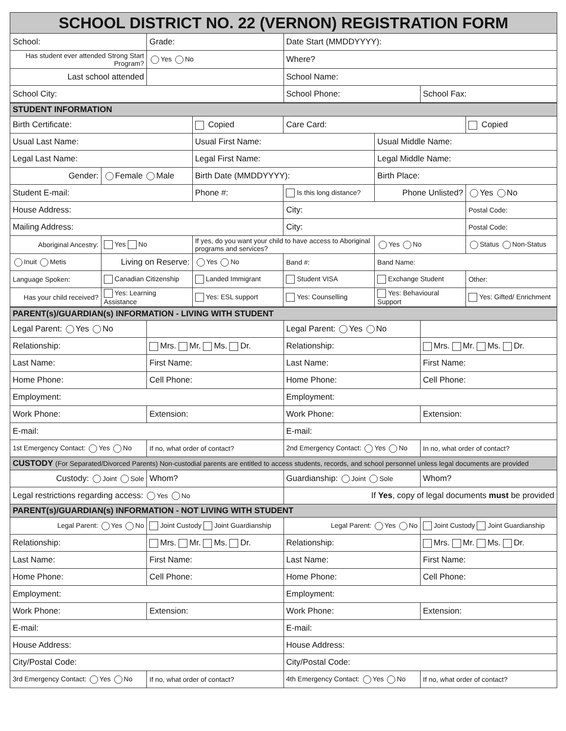| SCHOOL DISTRICT NO. 22 (VERNON) REGISTRATION FORM | | | |
| --- | --- | --- | --- |
| School: | Grade: | Date Start (MMDDYYYY): | |
| Has student ever attended Strong Start Program? | Yes No | Where? | |
| Last school attended | | School Name: | |
| School City: | | School Phone: | School Fax: |
| STUDENT INFORMATION | | | | | |
| --- | --- | --- | --- | --- | --- |
| Birth Certificate: | | Copied | Care Card: | | Copied |
| Usual Last Name: | | Usual First Name: | | Usual Middle Name: | |
| Legal Last Name: | | Legal First Name: | | Legal Middle Name: | |
| Gender: | Female Male | Birth Date (MMDDYYYY): | | Birth Place: | |
| Student E-mail: | | Phone #: | Is this long distance? | Phone Unlisted? | Yes No |
| House Address: | | | City: | | Postal Code: |
| Mailing Address: | | | City: | | Postal Code: |
| Aboriginal Ancestry: | Yes No | If yes, do you want your child to have access to Aboriginal programs and services? | | Yes No | Status Non-Status |
| Inuit Metis | Living on Reserve: | Yes No | Band #: | Band Name: | |
| Language Spoken: | Canadian Citizenship | Landed Immigrant | Student VISA | Exchange Student | Other: |
| Has your child received? | Yes: Learning Assistance | Yes: ESL support | Yes: Counselling | Yes: Behavioural Support | Yes: Gifted/ Enrichment |
| PARENT(s)/GUARDIAN(s) INFORMATION - LIVING WITH STUDENT | | | |
| --- | --- | --- | --- |
| Legal Parent: Yes No | | Legal Parent: Yes No | |
| Relationship: | Mrs. Mr. Ms. Dr. | Relationship: | Mrs. Mr. Ms. Dr. |
| Last Name: | First Name: | Last Name: | First Name: |
| Home Phone: | Cell Phone: | Home Phone: | Cell Phone: |
| Employment: | | Employment: | |
| Work Phone: | Extension: | Work Phone: | Extension: |
| E-mail: | | E-mail: | |
| 1st Emergency Contact: Yes No | If no, what order of contact? | 2nd Emergency Contact: Yes No | In no, what order of contact? |
| CUSTODY (For Separated/Divorced Parents) Non-custodial parents are entitled to access students, records, and school personnel unless legal documents are provided | | | |
| Custody: Joint Sole | Whom? | Guardianship: Joint Sole | Whom? |
| Legal restrictions regarding access: Yes No | | If Yes , copy of legal documents must be provided | |
| PARENT(s)/GUARDIAN(s) INFORMATION - NOT LIVING WITH STUDENT | | | |
| Legal Parent: Yes No | Joint Custody Joint Guardianship | Legal Parent: Yes No | Joint Custody Joint Guardianship |
| Relationship: | Mrs. Mr. Ms. Dr. | Relationship: | Mrs. Mr. Ms. Dr. |
| Last Name: | First Name: | Last Name: | First Name: |
| Home Phone: | Cell Phone: | Home Phone: | Cell Phone: |
| Employment: | | Employment: | |
| Work Phone: | Extension: | Work Phone: | Extension: |
| E-mail: | | E-mail: | |
| House Address: | | House Address: | |
| City/Postal Code: | | City/Postal Code: | |
| 3rd Emergency Contact: Yes No | If no, what order of contact? | 4th Emergency Contact: Yes No | If no, what order of contact? |